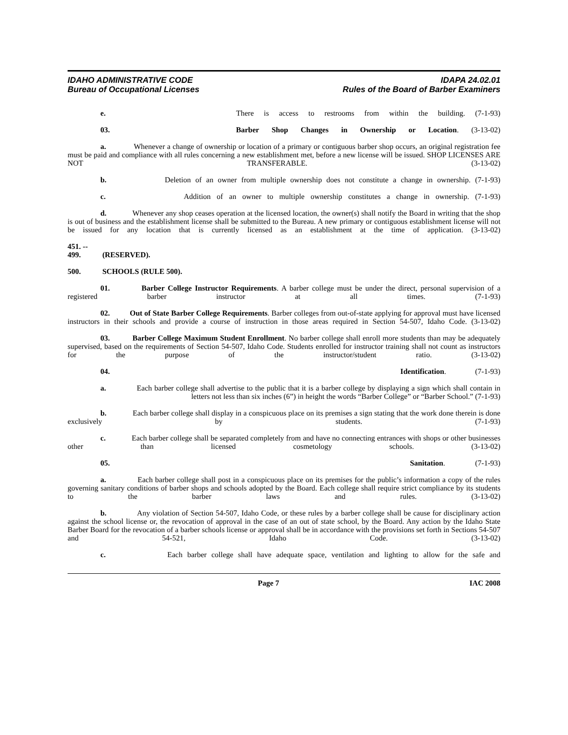IDAHO ADMINISTRATIVE CODE
Bureau of Occupational Licenses
IDAPA 24.02.01
Rules of the Board of Barber Examiners
e. There is access to restrooms from within the building. (7-1-93)
03. Barber Shop Changes in Ownership or Location. (3-13-02)
a. Whenever a change of ownership or location of a primary or contiguous barber shop occurs, an original registration fee must be paid and compliance with all rules concerning a new establishment met, before a new license will be issued. SHOP LICENSES ARE NOT TRANSFERABLE. (3-13-02)
b. Deletion of an owner from multiple ownership does not constitute a change in ownership. (7-1-93)
c. Addition of an owner to multiple ownership constitutes a change in ownership. (7-1-93)
d. Whenever any shop ceases operation at the licensed location, the owner(s) shall notify the Board in writing that the shop is out of business and the establishment license shall be submitted to the Bureau. A new primary or contiguous establishment license will not be issued for any location that is currently licensed as an establishment at the time of application. (3-13-02)
451. -- 499. (RESERVED).
500. SCHOOLS (RULE 500).
01. Barber College Instructor Requirements. A barber college must be under the direct, personal supervision of a registered barber instructor at all times. (7-1-93)
02. Out of State Barber College Requirements. Barber colleges from out-of-state applying for approval must have licensed instructors in their schools and provide a course of instruction in those areas required in Section 54-507, Idaho Code. (3-13-02)
03. Barber College Maximum Student Enrollment. No barber college shall enroll more students than may be adequately supervised, based on the requirements of Section 54-507, Idaho Code. Students enrolled for instructor training shall not count as instructors for the purpose of the instructor/student ratio. (3-13-02)
04. Identification. (7-1-93)
a. Each barber college shall advertise to the public that it is a barber college by displaying a sign which shall contain in letters not less than six inches (6”) in height the words “Barber College” or “Barber School.” (7-1-93)
b. Each barber college shall display in a conspicuous place on its premises a sign stating that the work done therein is done exclusively by students. (7-1-93)
c. Each barber college shall be separated completely from and have no connecting entrances with shops or other businesses other than licensed cosmetology schools. (3-13-02)
05. Sanitation. (7-1-93)
a. Each barber college shall post in a conspicuous place on its premises for the public’s information a copy of the rules governing sanitary conditions of barber shops and schools adopted by the Board. Each college shall require strict compliance by its students to the barber laws and rules. (3-13-02)
b. Any violation of Section 54-507, Idaho Code, or these rules by a barber college shall be cause for disciplinary action against the school license or, the revocation of approval in the case of an out of state school, by the Board. Any action by the Idaho State Barber Board for the revocation of a barber schools license or approval shall be in accordance with the provisions set forth in Sections 54-507 and 54-521, Idaho Code. (3-13-02)
c. Each barber college shall have adequate space, ventilation and lighting to allow for the safe and
Page 7 IAC 2008